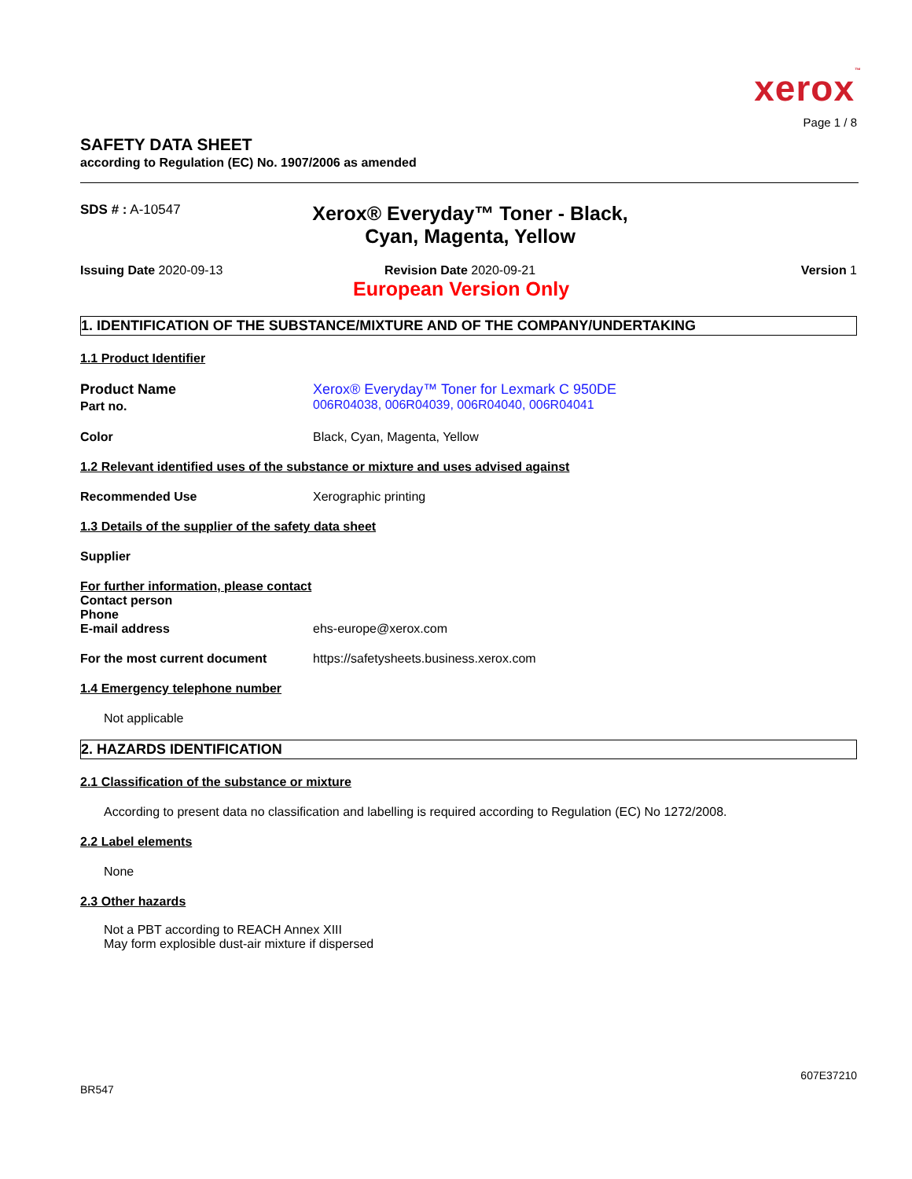xerox™
Page 1 / 8
SAFETY DATA SHEET
according to Regulation (EC) No. 1907/2006 as amended
SDS # : A-10547
Xerox® Everyday™ Toner - Black, Cyan, Magenta, Yellow
Issuing Date 2020-09-13 Revision Date 2020-09-21 Version 1
European Version Only
1. IDENTIFICATION OF THE SUBSTANCE/MIXTURE AND OF THE COMPANY/UNDERTAKING
1.1 Product Identifier
Product Name
Part no.
Xerox® Everyday™ Toner for Lexmark C 950DE
006R04038, 006R04039, 006R04040, 006R04041
Color Black, Cyan, Magenta, Yellow
1.2 Relevant identified uses of the substance or mixture and uses advised against
Recommended Use Xerographic printing
1.3 Details of the supplier of the safety data sheet
Supplier
For further information, please contact
Contact person
Phone
E-mail address ehs-europe@xerox.com
For the most current document https://safetysheets.business.xerox.com
1.4 Emergency telephone number
Not applicable
2. HAZARDS IDENTIFICATION
2.1 Classification of the substance or mixture
According to present data no classification and labelling is required according to Regulation (EC) No 1272/2008.
2.2 Label elements
None
2.3 Other hazards
Not a PBT according to REACH Annex XIII
May form explosible dust-air mixture if dispersed
607E37210
BR547